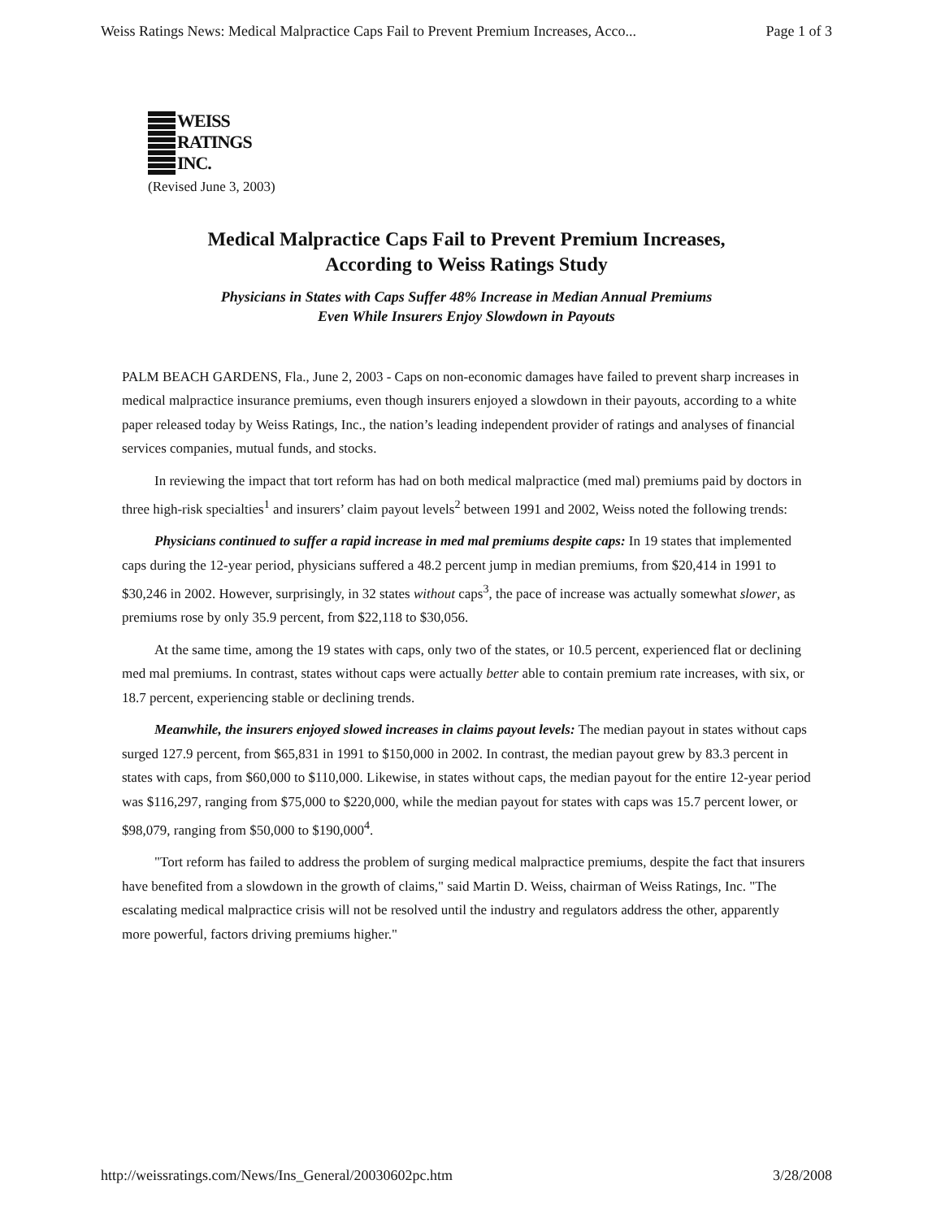Weiss Ratings News: Medical Malpractice Caps Fail to Prevent Premium Increases, Acco... Page 1 of 3
WEISS
RATINGS
INC.
(Revised June 3, 2003)
Medical Malpractice Caps Fail to Prevent Premium Increases,
According to Weiss Ratings Study
Physicians in States with Caps Suffer 48% Increase in Median Annual Premiums
Even While Insurers Enjoy Slowdown in Payouts
PALM BEACH GARDENS, Fla., June 2, 2003 - Caps on non-economic damages have failed to prevent sharp increases in medical malpractice insurance premiums, even though insurers enjoyed a slowdown in their payouts, according to a white paper released today by Weiss Ratings, Inc., the nation’s leading independent provider of ratings and analyses of financial services companies, mutual funds, and stocks.
In reviewing the impact that tort reform has had on both medical malpractice (med mal) premiums paid by doctors in three high-risk specialties<sup>1</sup> and insurers’ claim payout levels<sup>2</sup> between 1991 and 2002, Weiss noted the following trends:
Physicians continued to suffer a rapid increase in med mal premiums despite caps: In 19 states that implemented caps during the 12-year period, physicians suffered a 48.2 percent jump in median premiums, from $20,414 in 1991 to $30,246 in 2002. However, surprisingly, in 32 states without caps<sup>3</sup>, the pace of increase was actually somewhat slower, as premiums rose by only 35.9 percent, from $22,118 to $30,056.
At the same time, among the 19 states with caps, only two of the states, or 10.5 percent, experienced flat or declining med mal premiums. In contrast, states without caps were actually better able to contain premium rate increases, with six, or 18.7 percent, experiencing stable or declining trends.
Meanwhile, the insurers enjoyed slowed increases in claims payout levels: The median payout in states without caps surged 127.9 percent, from $65,831 in 1991 to $150,000 in 2002. In contrast, the median payout grew by 83.3 percent in states with caps, from $60,000 to $110,000. Likewise, in states without caps, the median payout for the entire 12-year period was $116,297, ranging from $75,000 to $220,000, while the median payout for states with caps was 15.7 percent lower, or $98,079, ranging from $50,000 to $190,000<sup>4</sup>.
"Tort reform has failed to address the problem of surging medical malpractice premiums, despite the fact that insurers have benefited from a slowdown in the growth of claims," said Martin D. Weiss, chairman of Weiss Ratings, Inc. "The escalating medical malpractice crisis will not be resolved until the industry and regulators address the other, apparently more powerful, factors driving premiums higher."
http://weissratings.com/News/Ins_General/20030602pc.htm 3/28/2008